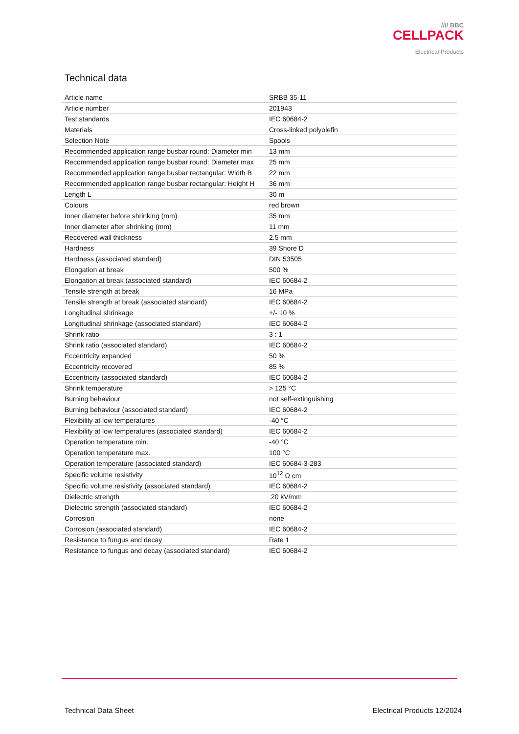//// BBC
CELLPACK
Electrical Products
Technical data
| Article name | SRBB 35-11 |
| Article number | 201943 |
| Test standards | IEC 60684-2 |
| Materials | Cross-linked polyolefin |
| Selection Note | Spools |
| Recommended application range busbar round: Diameter min | 13 mm |
| Recommended application range busbar round: Diameter max | 25 mm |
| Recommended application range busbar rectangular: Width B | 22 mm |
| Recommended application range busbar rectangular: Height H | 36 mm |
| Length L | 30 m |
| Colours | red brown |
| Inner diameter before shrinking (mm) | 35 mm |
| Inner diameter after shrinking (mm) | 11 mm |
| Recovered wall thickness | 2.5 mm |
| Hardness | 39 Shore D |
| Hardness (associated standard) | DIN 53505 |
| Elongation at break | 500 % |
| Elongation at break (associated standard) | IEC 60684-2 |
| Tensile strength at break | 16 MPa |
| Tensile strength at break (associated standard) | IEC 60684-2 |
| Longitudinal shrinkage | +/- 10 % |
| Longitudinal shrinkage (associated standard) | IEC 60684-2 |
| Shrink ratio | 3 : 1 |
| Shrink ratio (associated standard) | IEC 60684-2 |
| Eccentricity expanded | 50 % |
| Eccentricity recovered | 85 % |
| Eccentricity (associated standard) | IEC 60684-2 |
| Shrink temperature | > 125 °C |
| Burning behaviour | not self-extinguishing |
| Burning behaviour (associated standard) | IEC 60684-2 |
| Flexibility at low temperatures | -40 °C |
| Flexibility at low temperatures (associated standard) | IEC 60684-2 |
| Operation temperature min. | -40 °C |
| Operation temperature max. | 100 °C |
| Operation temperature (associated standard) | IEC 60684-3-283 |
| Specific volume resistivity | 10<sup>12</sup> Ω cm |
| Specific volume resistivity (associated standard) | IEC 60684-2 |
| Dielectric strength | 20 kV/mm |
| Dielectric strength (associated standard) | IEC 60684-2 |
| Corrosion | none |
| Corrosion (associated standard) | IEC 60684-2 |
| Resistance to fungus and decay | Rate 1 |
| Resistance to fungus and decay (associated standard) | IEC 60684-2 |
Technical Data Sheet Electrical Products 12/2024